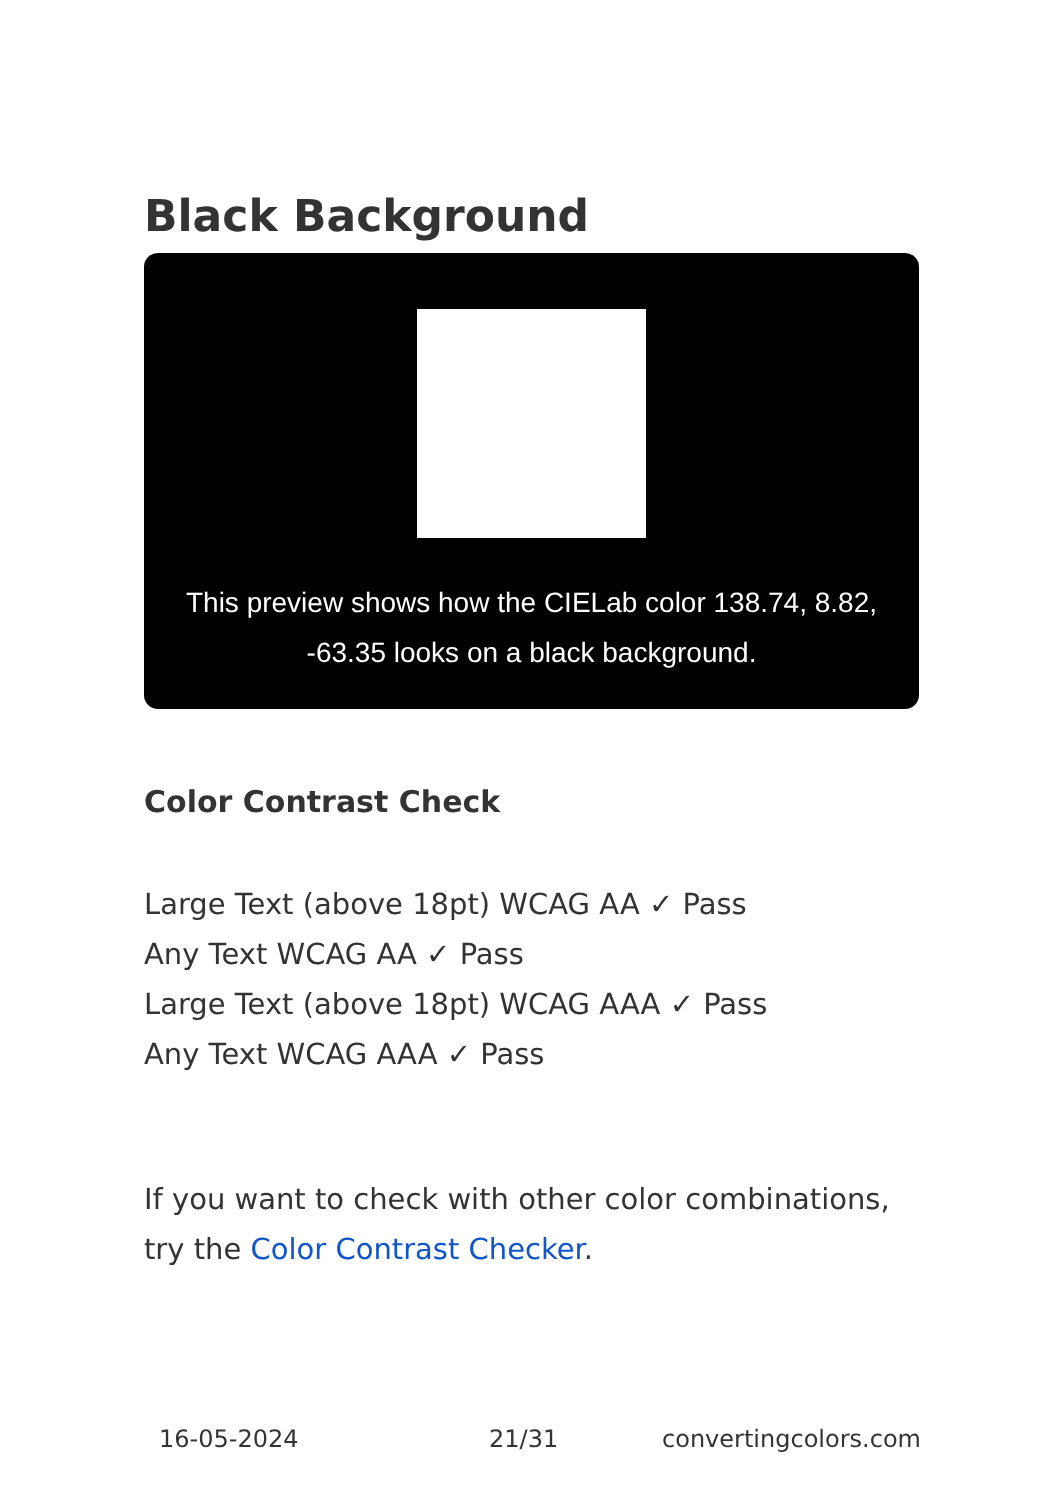Black Background
This preview shows how the CIELab color 138.74, 8.82, -63.35 looks on a black background.
Color Contrast Check
Large Text (above 18pt) WCAG AA ✓ Pass
Any Text WCAG AA ✓ Pass
Large Text (above 18pt) WCAG AAA ✓ Pass
Any Text WCAG AAA ✓ Pass
If you want to check with other color combinations, try the Color Contrast Checker.
16-05-2024 21/31 convertingcolors.com